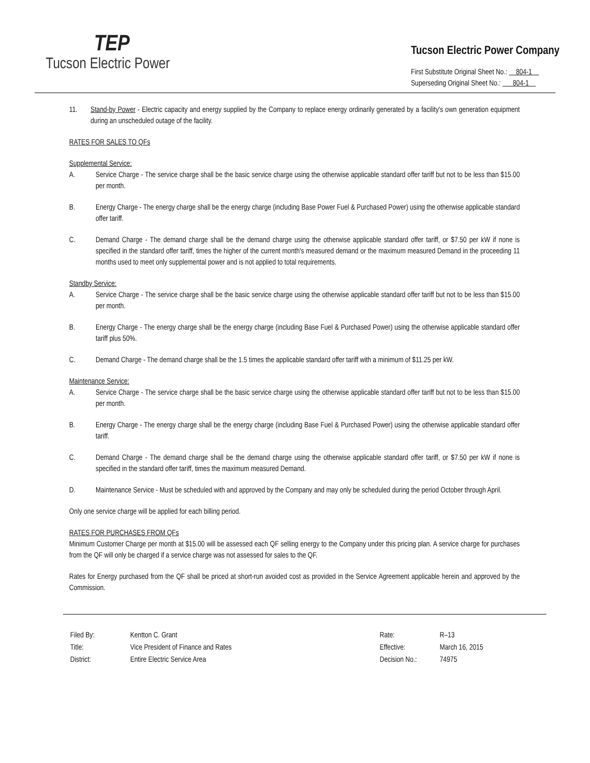TEP
Tucson Electric Power
Tucson Electric Power Company
First Substitute Original Sheet No.: 804-1
Superseding Original Sheet No.: 804-1
11. Stand-by Power - Electric capacity and energy supplied by the Company to replace energy ordinarily generated by a facility's own generation equipment during an unscheduled outage of the facility.
RATES FOR SALES TO QFs
Supplemental Service:
A. Service Charge - The service charge shall be the basic service charge using the otherwise applicable standard offer tariff but not to be less than $15.00 per month.
B. Energy Charge - The energy charge shall be the energy charge (including Base Power Fuel & Purchased Power) using the otherwise applicable standard offer tariff.
C. Demand Charge - The demand charge shall be the demand charge using the otherwise applicable standard offer tariff, or $7.50 per kW if none is specified in the standard offer tariff, times the higher of the current month's measured demand or the maximum measured Demand in the proceeding 11 months used to meet only supplemental power and is not applied to total requirements.
Standby Service:
A. Service Charge - The service charge shall be the basic service charge using the otherwise applicable standard offer tariff but not to be less than $15.00 per month.
B. Energy Charge - The energy charge shall be the energy charge (including Base Fuel & Purchased Power) using the otherwise applicable standard offer tariff plus 50%.
C. Demand Charge - The demand charge shall be the 1.5 times the applicable standard offer tariff with a minimum of $11.25 per kW.
Maintenance Service:
A. Service Charge - The service charge shall be the basic service charge using the otherwise applicable standard offer tariff but not to be less than $15.00 per month.
B. Energy Charge - The energy charge shall be the energy charge (including Base Fuel & Purchased Power) using the otherwise applicable standard offer tariff.
C. Demand Charge - The demand charge shall be the demand charge using the otherwise applicable standard offer tariff, or $7.50 per kW if none is specified in the standard offer tariff, times the maximum measured Demand.
D. Maintenance Service - Must be scheduled with and approved by the Company and may only be scheduled during the period October through April.
Only one service charge will be applied for each billing period.
RATES FOR PURCHASES FROM QFs
Minimum Customer Charge per month at $15.00 will be assessed each QF selling energy to the Company under this pricing plan. A service charge for purchases from the QF will only be charged if a service charge was not assessed for sales to the QF.
Rates for Energy purchased from the QF shall be priced at short-run avoided cost as provided in the Service Agreement applicable herein and approved by the Commission.
| Filed By: | Kentton C. Grant |
| Title: | Vice President of Finance and Rates |
| District: | Entire Electric Service Area |
| Rate: | R–13 |
| Effective: | March 16, 2015 |
| Decision No.: | 74975 |